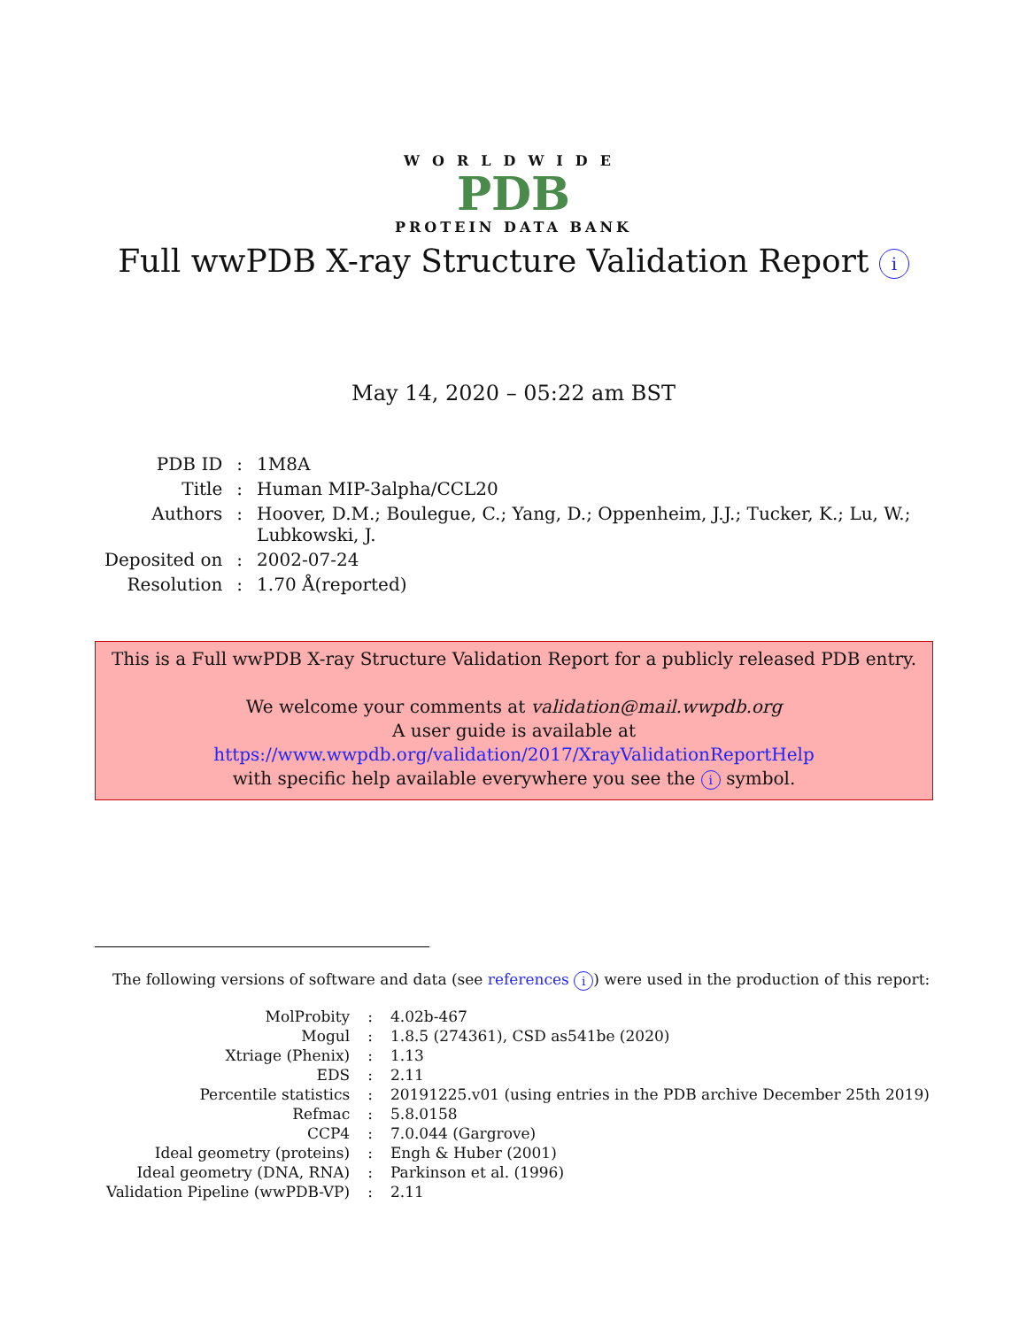WORLDWIDE
PDB
PROTEIN DATA BANK
Full wwPDB X-ray Structure Validation Report i
May 14, 2020 – 05:22 am BST
| PDB ID | : | 1M8A |
| Title | : | Human MIP-3alpha/CCL20 |
| Authors | : | Hoover, D.M.; Boulegue, C.; Yang, D.; Oppenheim, J.J.; Tucker, K.; Lu, W.; Lubkowski, J. |
| Deposited on | : | 2002-07-24 |
| Resolution | : | 1.70 Å(reported) |
This is a Full wwPDB X-ray Structure Validation Report for a publicly released PDB entry.
We welcome your comments at validation@mail.wwpdb.org
A user guide is available at
https://www.wwpdb.org/validation/2017/XrayValidationReportHelp
with specific help available everywhere you see the i symbol.
The following versions of software and data (see references i) were used in the production of this report:
| MolProbity | : | 4.02b-467 |
| Mogul | : | 1.8.5 (274361), CSD as541be (2020) |
| Xtriage (Phenix) | : | 1.13 |
| EDS | : | 2.11 |
| Percentile statistics | : | 20191225.v01 (using entries in the PDB archive December 25th 2019) |
| Refmac | : | 5.8.0158 |
| CCP4 | : | 7.0.044 (Gargrove) |
| Ideal geometry (proteins) | : | Engh & Huber (2001) |
| Ideal geometry (DNA, RNA) | : | Parkinson et al. (1996) |
| Validation Pipeline (wwPDB-VP) | : | 2.11 |